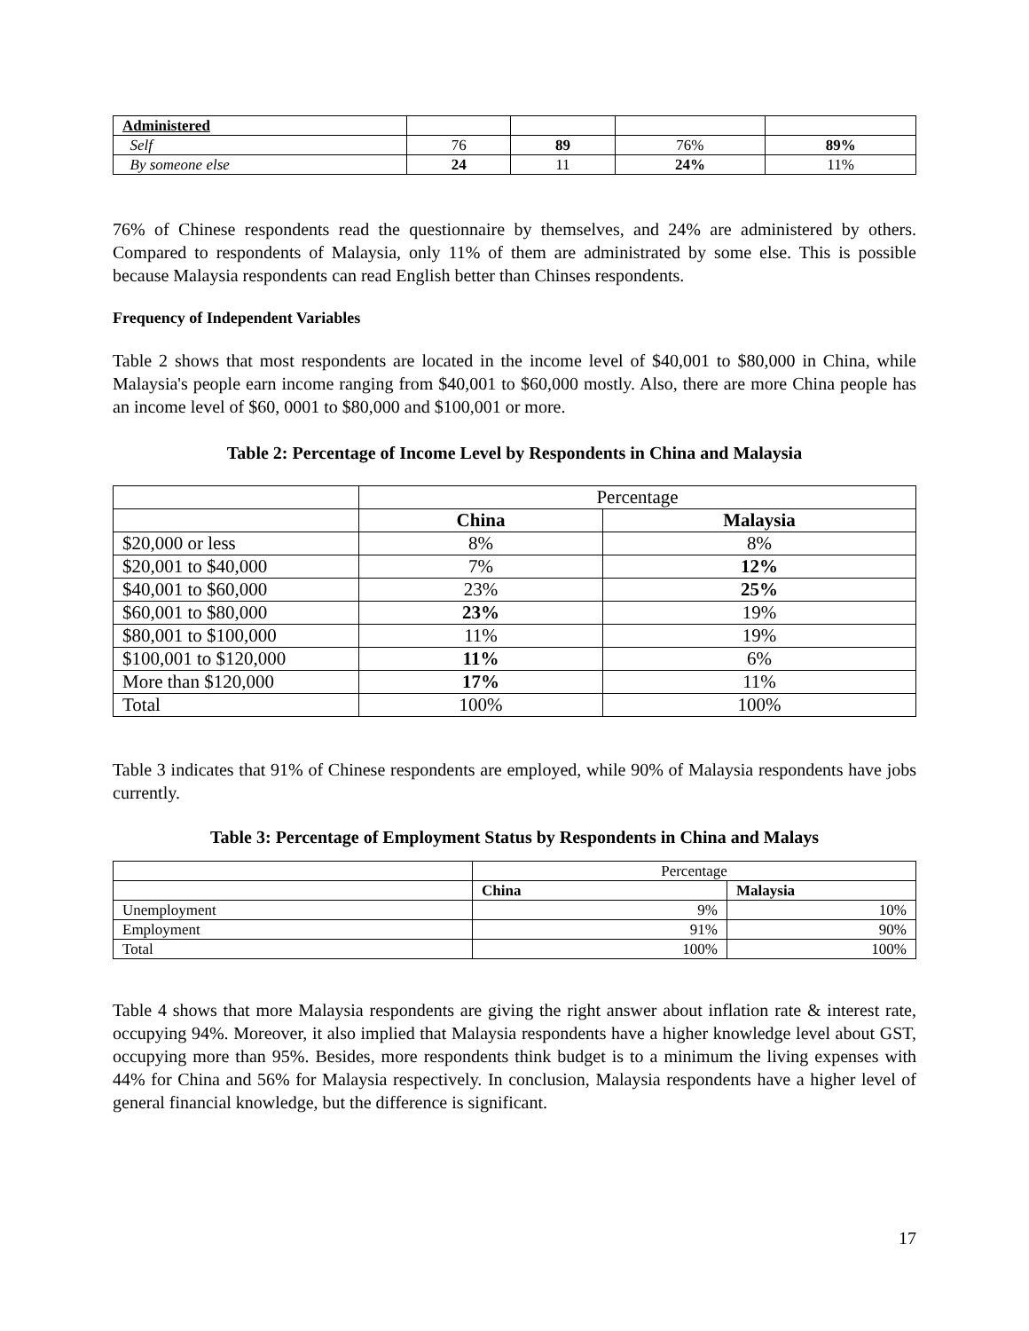| Administered | | | | |
| Self | 76 | 89 | 76% | 89% |
| By someone else | 24 | 11 | 24% | 11% |
76% of Chinese respondents read the questionnaire by themselves, and 24% are administered by others. Compared to respondents of Malaysia, only 11% of them are administrated by some else. This is possible because Malaysia respondents can read English better than Chinses respondents.
Frequency of Independent Variables
Table 2 shows that most respondents are located in the income level of $40,001 to $80,000 in China, while Malaysia's people earn income ranging from $40,001 to $60,000 mostly. Also, there are more China people has an income level of $60, 0001 to $80,000 and $100,001 or more.
Table 2: Percentage of Income Level by Respondents in China and Malaysia
| | Percentage | |
| | China | Malaysia |
| $20,000 or less | 8% | 8% |
| $20,001 to $40,000 | 7% | 12% |
| $40,001 to $60,000 | 23% | 25% |
| $60,001 to $80,000 | 23% | 19% |
| $80,001 to $100,000 | 11% | 19% |
| $100,001 to $120,000 | 11% | 6% |
| More than $120,000 | 17% | 11% |
| Total | 100% | 100% |
Table 3 indicates that 91% of Chinese respondents are employed, while 90% of Malaysia respondents have jobs currently.
Table 3: Percentage of Employment Status by Respondents in China and Malays
| | Percentage | |
| | China | Malaysia |
| Unemployment | 9% | 10% |
| Employment | 91% | 90% |
| Total | 100% | 100% |
Table 4 shows that more Malaysia respondents are giving the right answer about inflation rate & interest rate, occupying 94%. Moreover, it also implied that Malaysia respondents have a higher knowledge level about GST, occupying more than 95%. Besides, more respondents think budget is to a minimum the living expenses with 44% for China and 56% for Malaysia respectively. In conclusion, Malaysia respondents have a higher level of general financial knowledge, but the difference is significant.
17